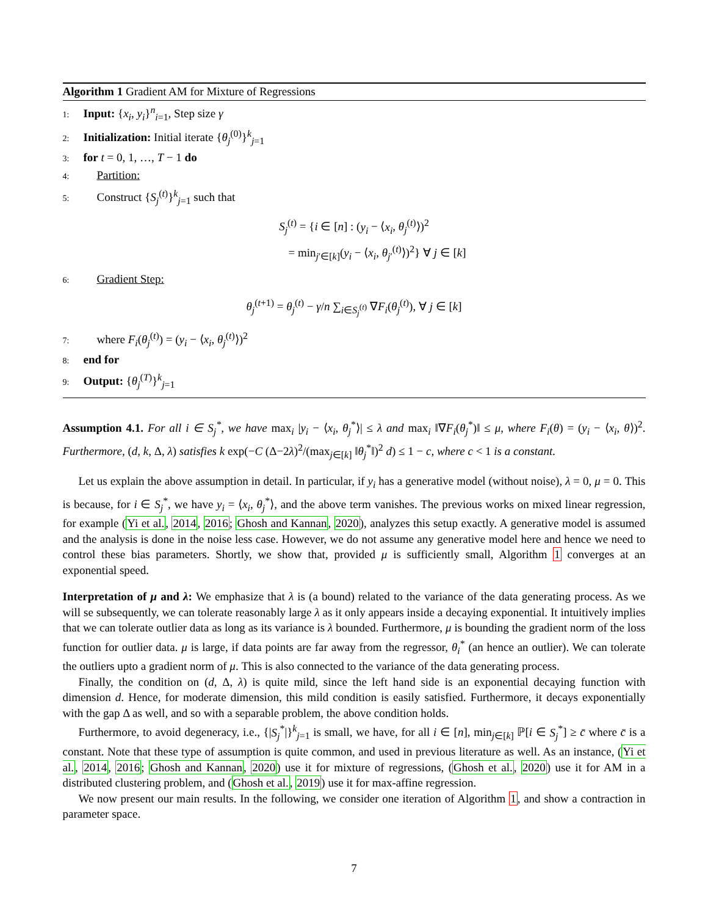Algorithm 1 Gradient AM for Mixture of Regressions
1: Input: {x<sub>i</sub>, y<sub>i</sub>}<sup>n</sup><sub>i=1</sub>, Step size γ
2: Initialization: Initial iterate {θ<sub>j</sub><sup>(0)</sup>}<sup>k</sup><sub>j=1</sub>
3: for t = 0, 1, …, T − 1 do
4: Partition:
5: Construct {S<sub>j</sub><sup>(t)</sup>}<sup>k</sup><sub>j=1</sub> such that
S<sub>j</sub><sup>(t)</sup> = {i ∈ [n] : (y<sub>i</sub> − ⟨x<sub>i</sub>, θ<sub>j</sub><sup>(t)</sup>⟩)<sup>2</sup>
= min<sub>j′∈[k]</sub>(y<sub>i</sub> − ⟨x<sub>i</sub>, θ<sub>j′</sub><sup>(t)</sup>⟩)<sup>2</sup>} ∀ j ∈ [k]
6: Gradient Step:
θ<sub>j</sub><sup>(t+1)</sup> = θ<sub>j</sub><sup>(t)</sup> − γ/n ∑<sub>i∈S<sub>j</sub><sup>(t)</sup></sub> ∇F<sub>i</sub>(θ<sub>j</sub><sup>(t)</sup>), ∀ j ∈ [k]
7: where F<sub>i</sub>(θ<sub>j</sub><sup>(t)</sup>) = (y<sub>i</sub> − ⟨x<sub>i</sub>, θ<sub>j</sub><sup>(t)</sup>⟩)<sup>2</sup>
8: end for
9: Output: {θ<sub>j</sub><sup>(T)</sup>}<sup>k</sup><sub>j=1</sub>
Assumption 4.1. For all i ∈ S<sub>j</sub><sup>*</sup>, we have max<sub>i</sub> |y<sub>i</sub> − ⟨x<sub>i</sub>, θ<sub>j</sub><sup>*</sup>⟩| ≤ λ and max<sub>i</sub> ‖∇F<sub>i</sub>(θ<sub>j</sub><sup>*</sup>)‖ ≤ μ, where F<sub>i</sub>(θ) = (y<sub>i</sub> − ⟨x<sub>i</sub>, θ⟩)<sup>2</sup>. Furthermore, (d, k, Δ, λ) satisfies k exp(−C (Δ−2λ)<sup>2</sup>/(max<sub>j∈[k]</sub> ‖θ<sub>j</sub><sup>*</sup>‖)<sup>2</sup> d) ≤ 1 − c, where c < 1 is a constant.
Let us explain the above assumption in detail. In particular, if y<sub>i</sub> has a generative model (without noise), λ = 0, μ = 0. This is because, for i ∈ S<sub>j</sub><sup>*</sup>, we have y<sub>i</sub> = ⟨x<sub>i</sub>, θ<sub>j</sub><sup>*</sup>⟩, and the above term vanishes. The previous works on mixed linear regression, for example (Yi et al., 2014, 2016; Ghosh and Kannan, 2020), analyzes this setup exactly. A generative model is assumed and the analysis is done in the noise less case. However, we do not assume any generative model here and hence we need to control these bias parameters. Shortly, we show that, provided μ is sufficiently small, Algorithm 1 converges at an exponential speed.
Interpretation of μ and λ: We emphasize that λ is (a bound) related to the variance of the data generating process. As we will se subsequently, we can tolerate reasonably large λ as it only appears inside a decaying exponential. It intuitively implies that we can tolerate outlier data as long as its variance is λ bounded. Furthermore, μ is bounding the gradient norm of the loss function for outlier data. μ is large, if data points are far away from the regressor, θ<sub>i</sub><sup>*</sup> (an hence an outlier). We can tolerate the outliers upto a gradient norm of μ. This is also connected to the variance of the data generating process.
Finally, the condition on (d, Δ, λ) is quite mild, since the left hand side is an exponential decaying function with dimension d. Hence, for moderate dimension, this mild condition is easily satisfied. Furthermore, it decays exponentially with the gap Δ as well, and so with a separable problem, the above condition holds.
Furthermore, to avoid degeneracy, i.e., {|S<sub>j</sub><sup>*</sup>|}<sup>k</sup><sub>j=1</sub> is small, we have, for all i ∈ [n], min<sub>j∈[k]</sub> ℙ[i ∈ S<sub>j</sub><sup>*</sup>] ≥ c̄ where c̄ is a constant. Note that these type of assumption is quite common, and used in previous literature as well. As an instance, (Yi et al., 2014, 2016; Ghosh and Kannan, 2020) use it for mixture of regressions, (Ghosh et al., 2020) use it for AM in a distributed clustering problem, and (Ghosh et al., 2019) use it for max-affine regression.
We now present our main results. In the following, we consider one iteration of Algorithm 1, and show a contraction in parameter space.
7